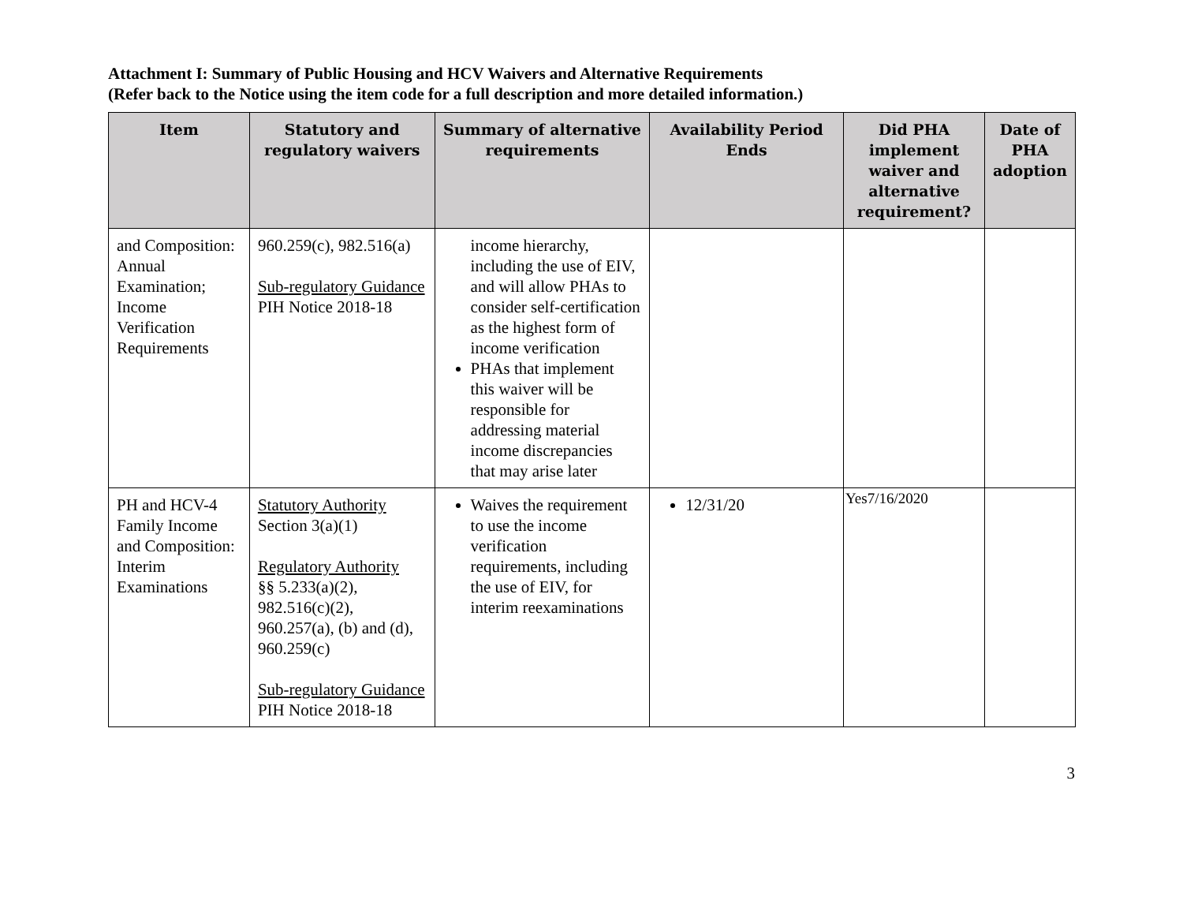Attachment I: Summary of Public Housing and HCV Waivers and Alternative Requirements
(Refer back to the Notice using the item code for a full description and more detailed information.)
| Item | Statutory and regulatory waivers | Summary of alternative requirements | Availability Period Ends | Did PHA implement waiver and alternative requirement? | Date of PHA adoption |
| --- | --- | --- | --- | --- | --- |
| and Composition: Annual Examination; Income Verification Requirements | 960.259(c), 982.516(a) Sub-regulatory Guidance PIH Notice 2018-18 | income hierarchy, including the use of EIV, and will allow PHAs to consider self-certification as the highest form of income verification PHAs that implement this waiver will be responsible for addressing material income discrepancies that may arise later | | | |
| PH and HCV-4 Family Income and Composition: Interim Examinations | Statutory Authority Section 3(a)(1) Regulatory Authority §§ 5.233(a)(2), 982.516(c)(2), 960.257(a), (b) and (d), 960.259(c) Sub-regulatory Guidance PIH Notice 2018-18 | Waives the requirement to use the income verification requirements, including the use of EIV, for interim reexaminations | 12/31/20 | Yes7/16/2020 | |
3